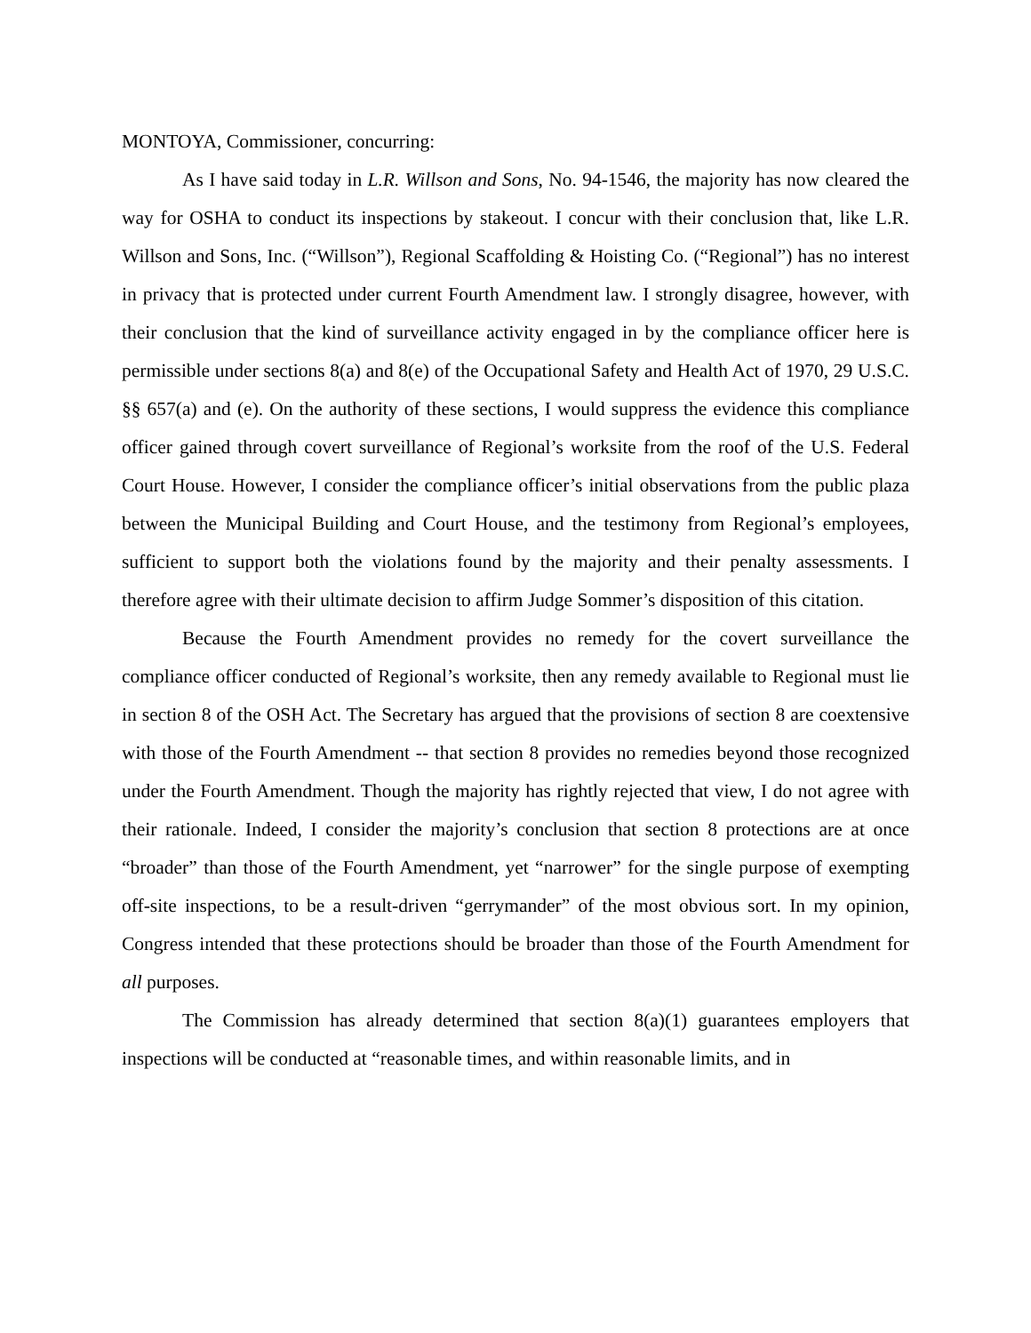MONTOYA, Commissioner, concurring:
As I have said today in L.R. Willson and Sons, No. 94-1546, the majority has now cleared the way for OSHA to conduct its inspections by stakeout. I concur with their conclusion that, like L.R. Willson and Sons, Inc. (“Willson”), Regional Scaffolding & Hoisting Co. (“Regional”) has no interest in privacy that is protected under current Fourth Amendment law. I strongly disagree, however, with their conclusion that the kind of surveillance activity engaged in by the compliance officer here is permissible under sections 8(a) and 8(e) of the Occupational Safety and Health Act of 1970, 29 U.S.C. §§ 657(a) and (e). On the authority of these sections, I would suppress the evidence this compliance officer gained through covert surveillance of Regional’s worksite from the roof of the U.S. Federal Court House. However, I consider the compliance officer’s initial observations from the public plaza between the Municipal Building and Court House, and the testimony from Regional’s employees, sufficient to support both the violations found by the majority and their penalty assessments. I therefore agree with their ultimate decision to affirm Judge Sommer’s disposition of this citation.
Because the Fourth Amendment provides no remedy for the covert surveillance the compliance officer conducted of Regional’s worksite, then any remedy available to Regional must lie in section 8 of the OSH Act. The Secretary has argued that the provisions of section 8 are coextensive with those of the Fourth Amendment -- that section 8 provides no remedies beyond those recognized under the Fourth Amendment. Though the majority has rightly rejected that view, I do not agree with their rationale. Indeed, I consider the majority’s conclusion that section 8 protections are at once “broader” than those of the Fourth Amendment, yet “narrower” for the single purpose of exempting off-site inspections, to be a result-driven “gerrymander” of the most obvious sort. In my opinion, Congress intended that these protections should be broader than those of the Fourth Amendment for all purposes.
The Commission has already determined that section 8(a)(1) guarantees employers that inspections will be conducted at “reasonable times, and within reasonable limits, and in